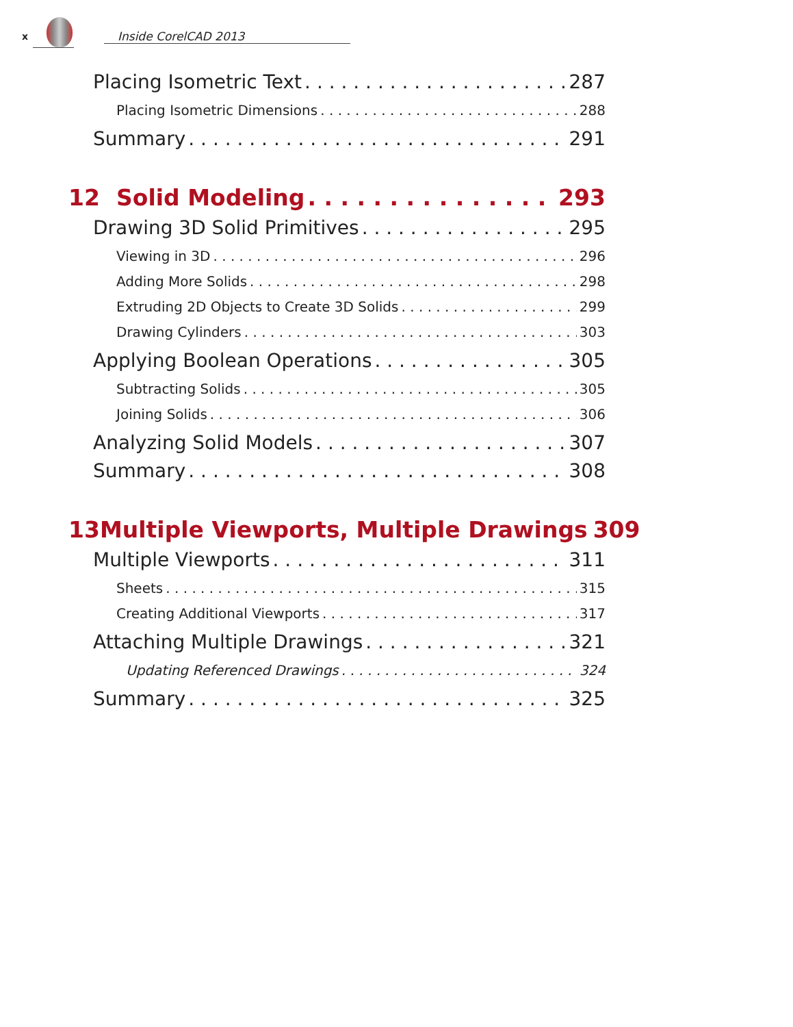x Inside CorelCAD 2013
Placing Isometric Text 287
Placing Isometric Dimensions 288
Summary 291
12 Solid Modeling 293
Drawing 3D Solid Primitives 295
Viewing in 3D 296
Adding More Solids 298
Extruding 2D Objects to Create 3D Solids 299
Drawing Cylinders 303
Applying Boolean Operations 305
Subtracting Solids 305
Joining Solids 306
Analyzing Solid Models 307
Summary 308
13 Multiple Viewports, Multiple Drawings 309
Multiple Viewports 311
Sheets 315
Creating Additional Viewports 317
Attaching Multiple Drawings 321
Updating Referenced Drawings 324
Summary 325